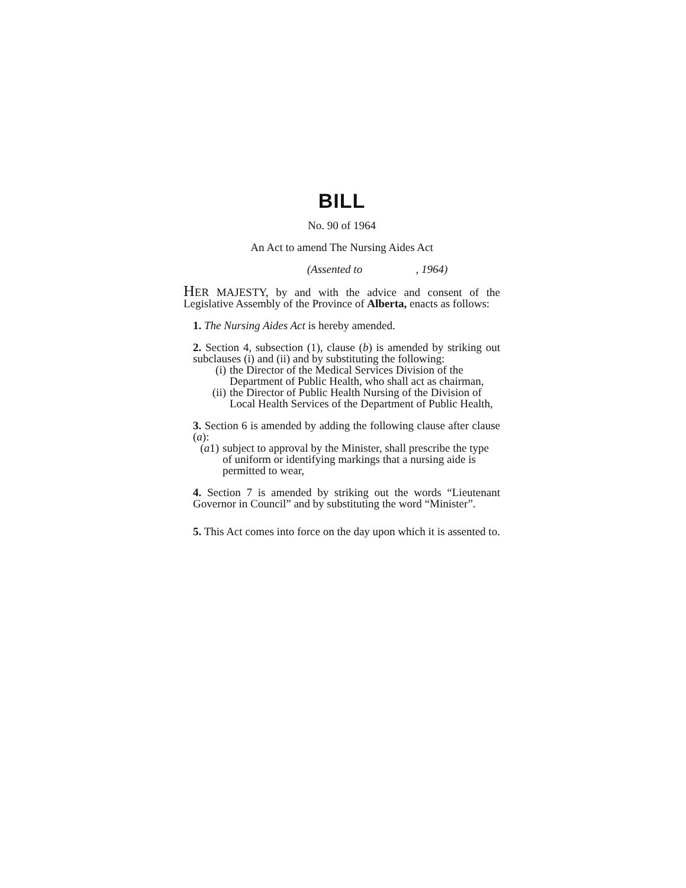BILL
No. 90 of 1964
An Act to amend The Nursing Aides Act
(Assented to , 1964)
HER MAJESTY, by and with the advice and consent of the Legislative Assembly of the Province of Alberta, enacts as follows:
1. The Nursing Aides Act is hereby amended.
2. Section 4, subsection (1), clause (b) is amended by striking out subclauses (i) and (ii) and by substituting the following:
(i) the Director of the Medical Services Division of the Department of Public Health, who shall act as chairman,
(ii) the Director of Public Health Nursing of the Division of Local Health Services of the Department of Public Health,
3. Section 6 is amended by adding the following clause after clause (a):
(a1) subject to approval by the Minister, shall prescribe the type of uniform or identifying markings that a nursing aide is permitted to wear,
4. Section 7 is amended by striking out the words “Lieutenant Governor in Council” and by substituting the word “Minister”.
5. This Act comes into force on the day upon which it is assented to.